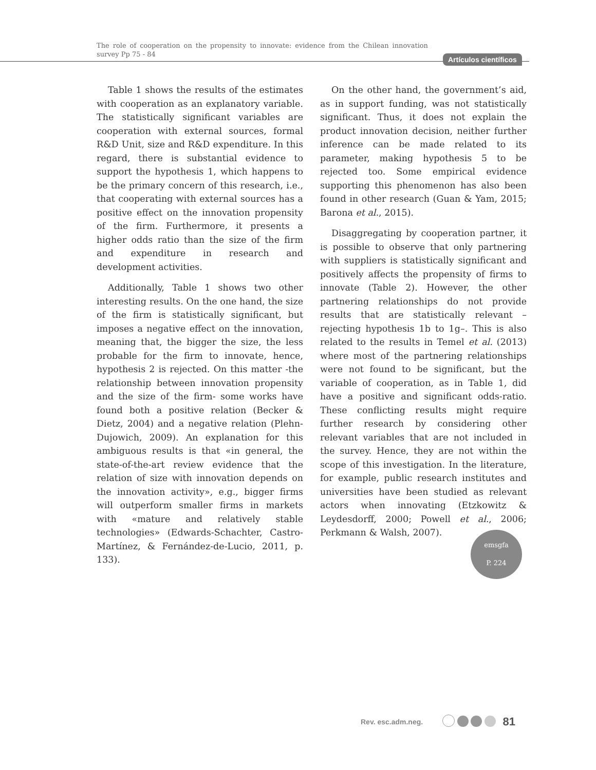The role of cooperation on the propensity to innovate: evidence from the Chilean innovation survey Pp 75 - 84
Artículos científicos
Table 1 shows the results of the estimates with cooperation as an explanatory variable. The statistically significant variables are cooperation with external sources, formal R&D Unit, size and R&D expenditure. In this regard, there is substantial evidence to support the hypothesis 1, which happens to be the primary concern of this research, i.e., that cooperating with external sources has a positive effect on the innovation propensity of the firm. Furthermore, it presents a higher odds ratio than the size of the firm and expenditure in research and development activities.
Additionally, Table 1 shows two other interesting results. On the one hand, the size of the firm is statistically significant, but imposes a negative effect on the innovation, meaning that, the bigger the size, the less probable for the firm to innovate, hence, hypothesis 2 is rejected. On this matter -the relationship between innovation propensity and the size of the firm- some works have found both a positive relation (Becker & Dietz, 2004) and a negative relation (Plehn-Dujowich, 2009). An explanation for this ambiguous results is that «in general, the state-of-the-art review evidence that the relation of size with innovation depends on the innovation activity», e.g., bigger firms will outperform smaller firms in markets with «mature and relatively stable technologies» (Edwards-Schachter, Castro-Martínez, & Fernández-de-Lucio, 2011, p. 133).
On the other hand, the government’s aid, as in support funding, was not statistically significant. Thus, it does not explain the product innovation decision, neither further inference can be made related to its parameter, making hypothesis 5 to be rejected too. Some empirical evidence supporting this phenomenon has also been found in other research (Guan & Yam, 2015; Barona et al., 2015).
Disaggregating by cooperation partner, it is possible to observe that only partnering with suppliers is statistically significant and positively affects the propensity of firms to innovate (Table 2). However, the other partnering relationships do not provide results that are statistically relevant –rejecting hypothesis 1b to 1g–. This is also related to the results in Temel et al. (2013) where most of the partnering relationships were not found to be significant, but the variable of cooperation, as in Table 1, did have a positive and significant odds-ratio. These conflicting results might require further research by considering other relevant variables that are not included in the survey. Hence, they are not within the scope of this investigation. In the literature, for example, public research institutes and universities have been studied as relevant actors when innovating (Etzkowitz & Leydesdorff, 2000; Powell et al., 2006; Perkmann & Walsh, 2007).
emsgfa
P. 224
Rev. esc.adm.neg. 81